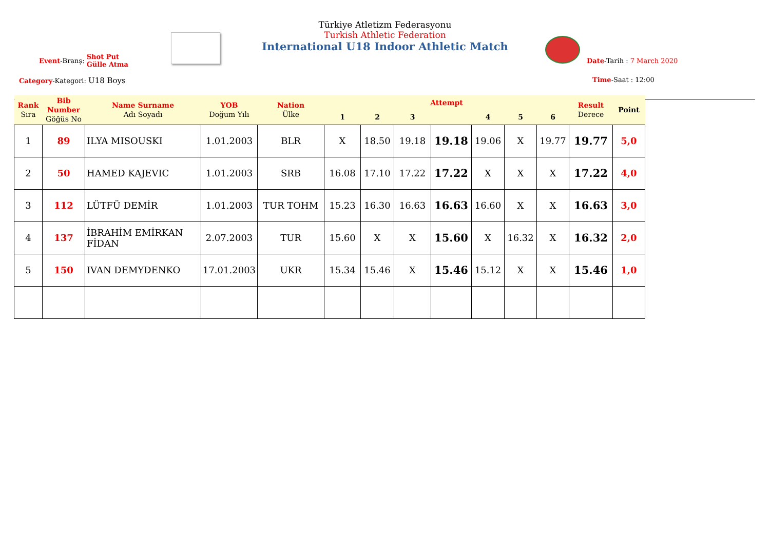Türkiye Atletizm Federasyonu
Turkish Athletic Federation
International U18 Indoor Athletic Match
Event-Branş: Shot Put
Gülle Atma
Category-Kategori: U18 Boys
Date-Tarih : 7 March 2020
Time-Saat : 12:00
| Rank Sıra | Bib Number Göğüs No | Name Surname Adı Soyadı | YOB Doğum Yılı | Nation Ülke | Attempt | | | | | | | Result Derece | Point |
| --- | --- | --- | --- | --- | --- | --- | --- | --- | --- | --- | --- | --- | --- |
| | | | | | 1 | 2 | 3 | | 4 | 5 | 6 | | |
| 1 | 89 | ILYA MISOUSKI | 1.01.2003 | BLR | X | 18.50 | 19.18 | 19.18 | 19.06 | X | 19.77 | 19.77 | 5,0 |
| 2 | 50 | HAMED KAJEVIC | 1.01.2003 | SRB | 16.08 | 17.10 | 17.22 | 17.22 | X | X | X | 17.22 | 4,0 |
| 3 | 112 | LÜTFÜ DEMİR | 1.01.2003 | TUR TOHM | 15.23 | 16.30 | 16.63 | 16.63 | 16.60 | X | X | 16.63 | 3,0 |
| 4 | 137 | İBRAHİM EMİRKAN FİDAN | 2.07.2003 | TUR | 15.60 | X | X | 15.60 | X | 16.32 | X | 16.32 | 2,0 |
| 5 | 150 | IVAN DEMYDENKO | 17.01.2003 | UKR | 15.34 | 15.46 | X | 15.46 | 15.12 | X | X | 15.46 | 1,0 |